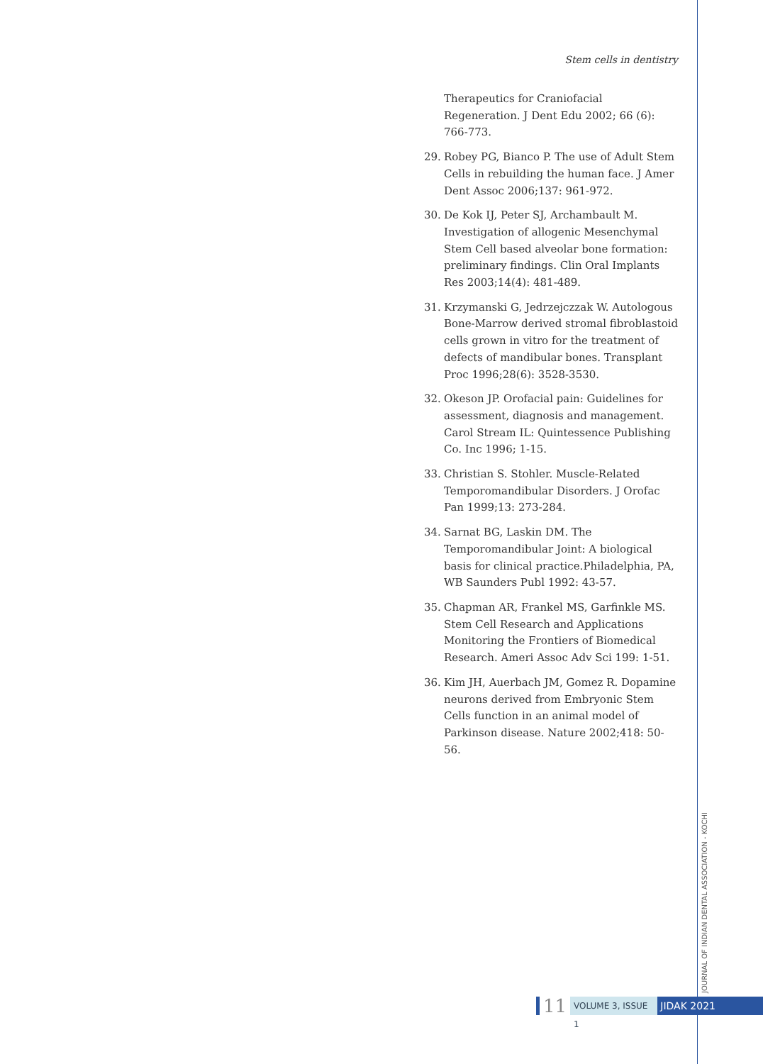Stem cells in dentistry
Therapeutics for Craniofacial Regeneration. J Dent Edu 2002; 66 (6): 766-773.
29. Robey PG, Bianco P. The use of Adult Stem Cells in rebuilding the human face. J Amer Dent Assoc 2006;137: 961-972.
30. De Kok IJ, Peter SJ, Archambault M. Investigation of allogenic Mesenchymal Stem Cell based alveolar bone formation: preliminary findings. Clin Oral Implants Res 2003;14(4): 481-489.
31. Krzymanski G, Jedrzejczzak W. Autologous Bone-Marrow derived stromal fibroblastoid cells grown in vitro for the treatment of defects of mandibular bones. Transplant Proc 1996;28(6): 3528-3530.
32. Okeson JP. Orofacial pain: Guidelines for assessment, diagnosis and management. Carol Stream IL: Quintessence Publishing Co. Inc 1996; 1-15.
33. Christian S. Stohler. Muscle-Related Temporomandibular Disorders. J Orofac Pan 1999;13: 273-284.
34. Sarnat BG, Laskin DM. The Temporomandibular Joint: A biological basis for clinical practice.Philadelphia, PA, WB Saunders Publ 1992: 43-57.
35. Chapman AR, Frankel MS, Garfinkle MS. Stem Cell Research and Applications Monitoring the Frontiers of Biomedical Research. Ameri Assoc Adv Sci 199: 1-51.
36. Kim JH, Auerbach JM, Gomez R. Dopamine neurons derived from Embryonic Stem Cells function in an animal model of Parkinson disease. Nature 2002;418: 50-56.
JOURNAL OF INDIAN DENTAL ASSOCIATION - KOCHI
11 VOLUME 3, ISSUE 1 JIDAK 2021